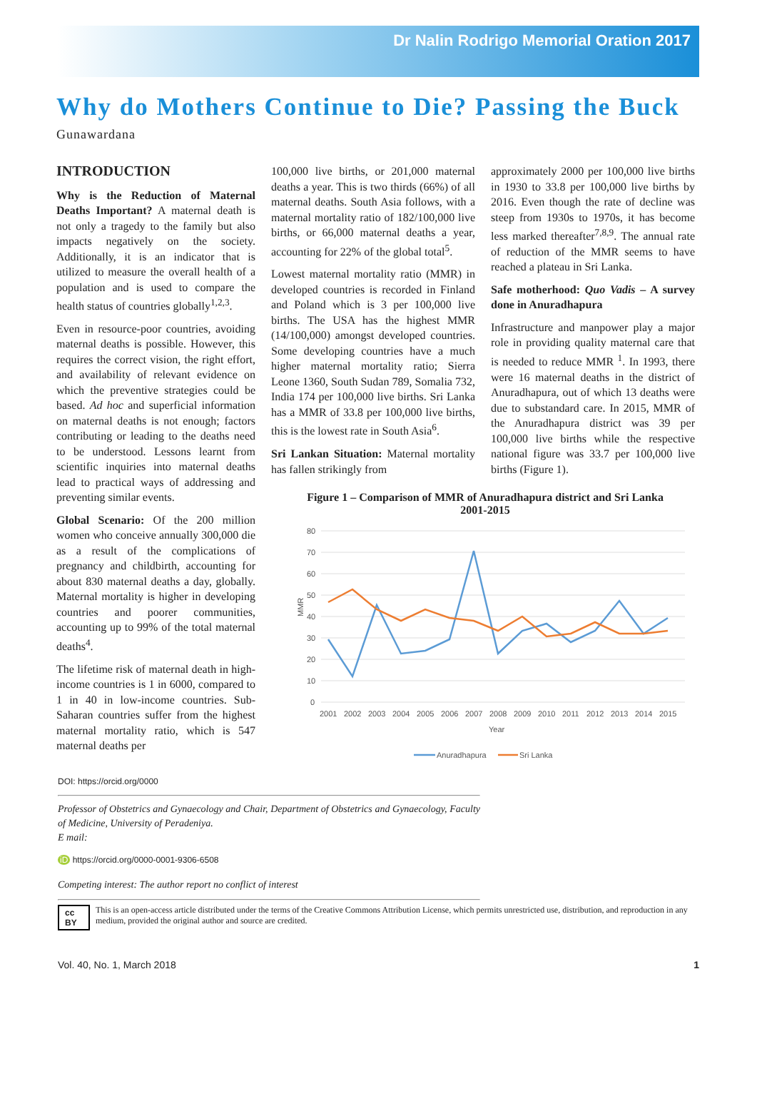Dr Nalin Rodrigo Memorial Oration 2017
Why do Mothers Continue to Die? Passing the Buck
Gunawardana
INTRODUCTION
Why is the Reduction of Maternal Deaths Important? A maternal death is not only a tragedy to the family but also impacts negatively on the society. Additionally, it is an indicator that is utilized to measure the overall health of a population and is used to compare the health status of countries globally<sup>1,2,3</sup>.
Even in resource-poor countries, avoiding maternal deaths is possible. However, this requires the correct vision, the right effort, and availability of relevant evidence on which the preventive strategies could be based. Ad hoc and superficial information on maternal deaths is not enough; factors contributing or leading to the deaths need to be understood. Lessons learnt from scientific inquiries into maternal deaths lead to practical ways of addressing and preventing similar events.
Global Scenario: Of the 200 million women who conceive annually 300,000 die as a result of the complications of pregnancy and childbirth, accounting for about 830 maternal deaths a day, globally. Maternal mortality is higher in developing countries and poorer communities, accounting up to 99% of the total maternal deaths<sup>4</sup>.
The lifetime risk of maternal death in high-income countries is 1 in 6000, compared to 1 in 40 in low-income countries. Sub-Saharan countries suffer from the highest maternal mortality ratio, which is 547 maternal deaths per
100,000 live births, or 201,000 maternal deaths a year. This is two thirds (66%) of all maternal deaths. South Asia follows, with a maternal mortality ratio of 182/100,000 live births, or 66,000 maternal deaths a year, accounting for 22% of the global total<sup>5</sup>.
Lowest maternal mortality ratio (MMR) in developed countries is recorded in Finland and Poland which is 3 per 100,000 live births. The USA has the highest MMR (14/100,000) amongst developed countries. Some developing countries have a much higher maternal mortality ratio; Sierra Leone 1360, South Sudan 789, Somalia 732, India 174 per 100,000 live births. Sri Lanka has a MMR of 33.8 per 100,000 live births, this is the lowest rate in South Asia<sup>6</sup>.
Sri Lankan Situation: Maternal mortality has fallen strikingly from
approximately 2000 per 100,000 live births in 1930 to 33.8 per 100,000 live births by 2016. Even though the rate of decline was steep from 1930s to 1970s, it has become less marked thereafter<sup>7,8,9</sup>. The annual rate of reduction of the MMR seems to have reached a plateau in Sri Lanka.
Safe motherhood: Quo Vadis – A survey done in Anuradhapura
Infrastructure and manpower play a major role in providing quality maternal care that is needed to reduce MMR <sup>1</sup>. In 1993, there were 16 maternal deaths in the district of Anuradhapura, out of which 13 deaths were due to substandard care. In 2015, MMR of the Anuradhapura district was 39 per 100,000 live births while the respective national figure was 33.7 per 100,000 live births (Figure 1).
Figure 1 – Comparison of MMR of Anuradhapura district and Sri Lanka
2001-2015
80
70
60
50
40
30
20
10
0
MMR
2001
2002
2003
2004
2005
2006
2007
2008
2009
2010
2011
2012
2013
2014
2015
Year
Anuradhapura
Sri Lanka
DOI: https://orcid.org/0000
Professor of Obstetrics and Gynaecology and Chair, Department of Obstetrics and Gynaecology, Faculty of Medicine, University of Peradeniya.
E mail:
iD https://orcid.org/0000-0001-9306-6508
Competing interest: The author report no conflict of interest
cc BY This is an open-access article distributed under the terms of the Creative Commons Attribution License, which permits unrestricted use, distribution, and reproduction in any medium, provided the original author and source are credited.
Vol. 40, No. 1, March 2018 1